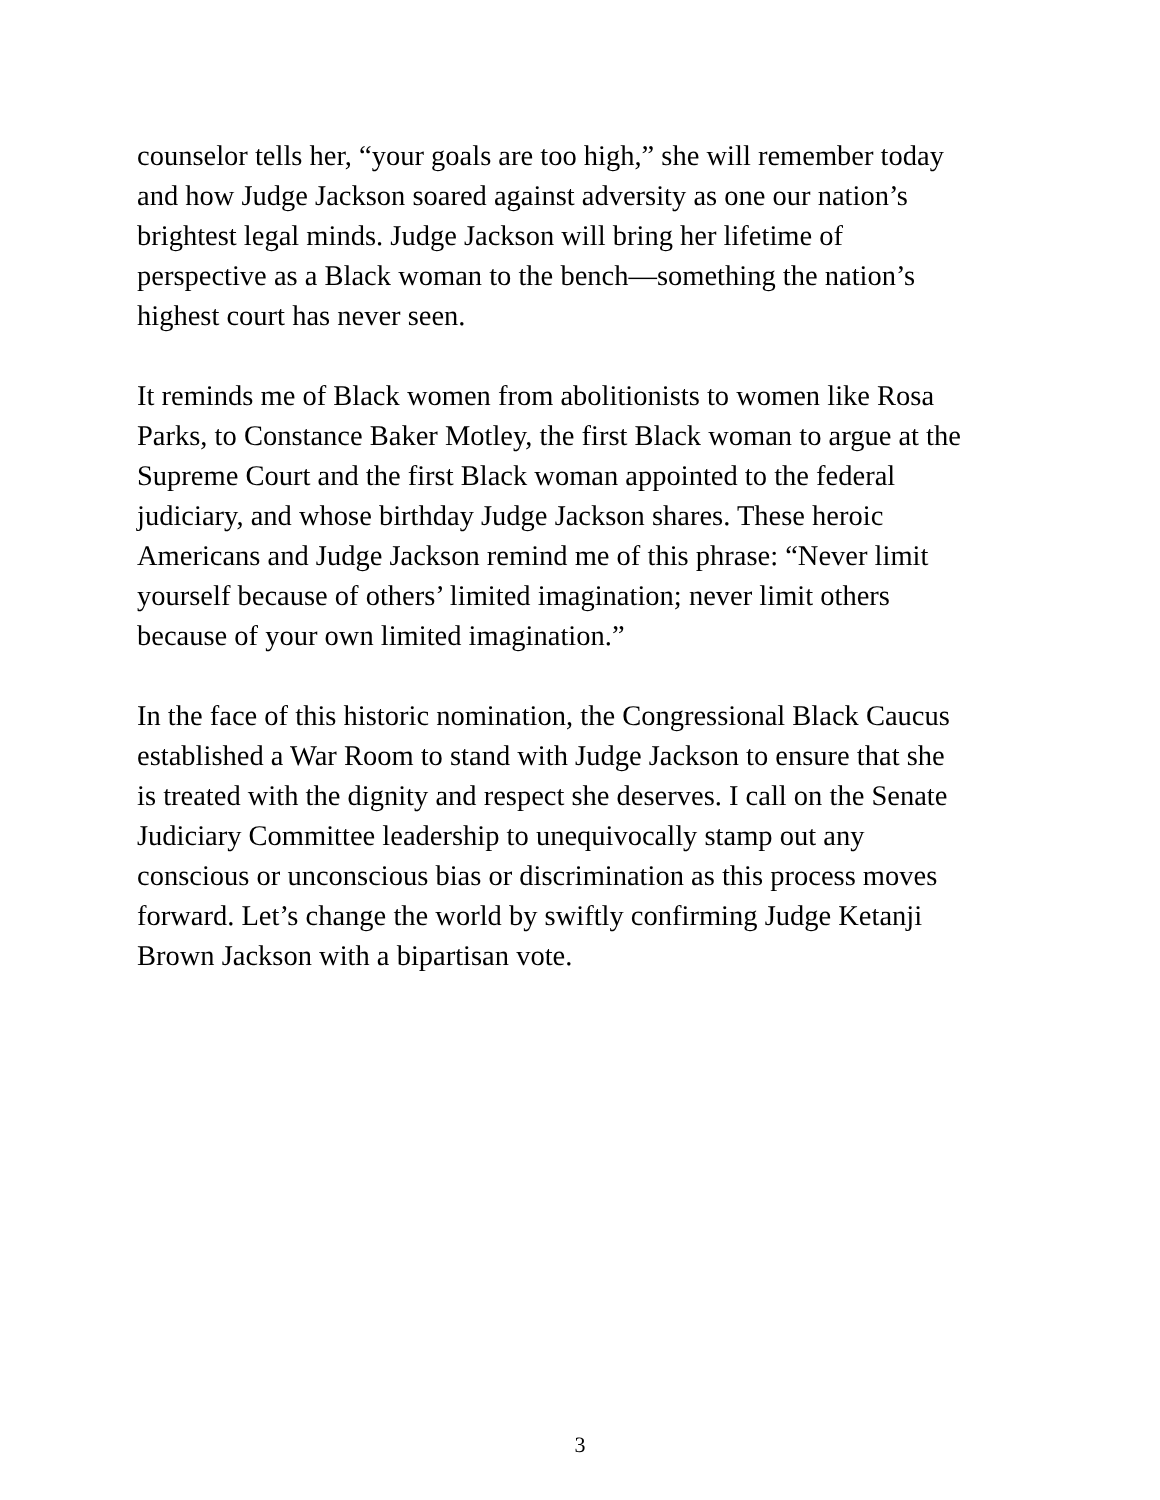counselor tells her, “your goals are too high,” she will remember today
and how Judge Jackson soared against adversity as one our nation’s
brightest legal minds. Judge Jackson will bring her lifetime of
perspective as a Black woman to the bench—something the nation’s
highest court has never seen.
It reminds me of Black women from abolitionists to women like Rosa
Parks, to Constance Baker Motley, the first Black woman to argue at the
Supreme Court and the first Black woman appointed to the federal
judiciary, and whose birthday Judge Jackson shares. These heroic
Americans and Judge Jackson remind me of this phrase: “Never limit
yourself because of others’ limited imagination; never limit others
because of your own limited imagination.”
In the face of this historic nomination, the Congressional Black Caucus
established a War Room to stand with Judge Jackson to ensure that she
is treated with the dignity and respect she deserves. I call on the Senate
Judiciary Committee leadership to unequivocally stamp out any
conscious or unconscious bias or discrimination as this process moves
forward. Let’s change the world by swiftly confirming Judge Ketanji
Brown Jackson with a bipartisan vote.
3